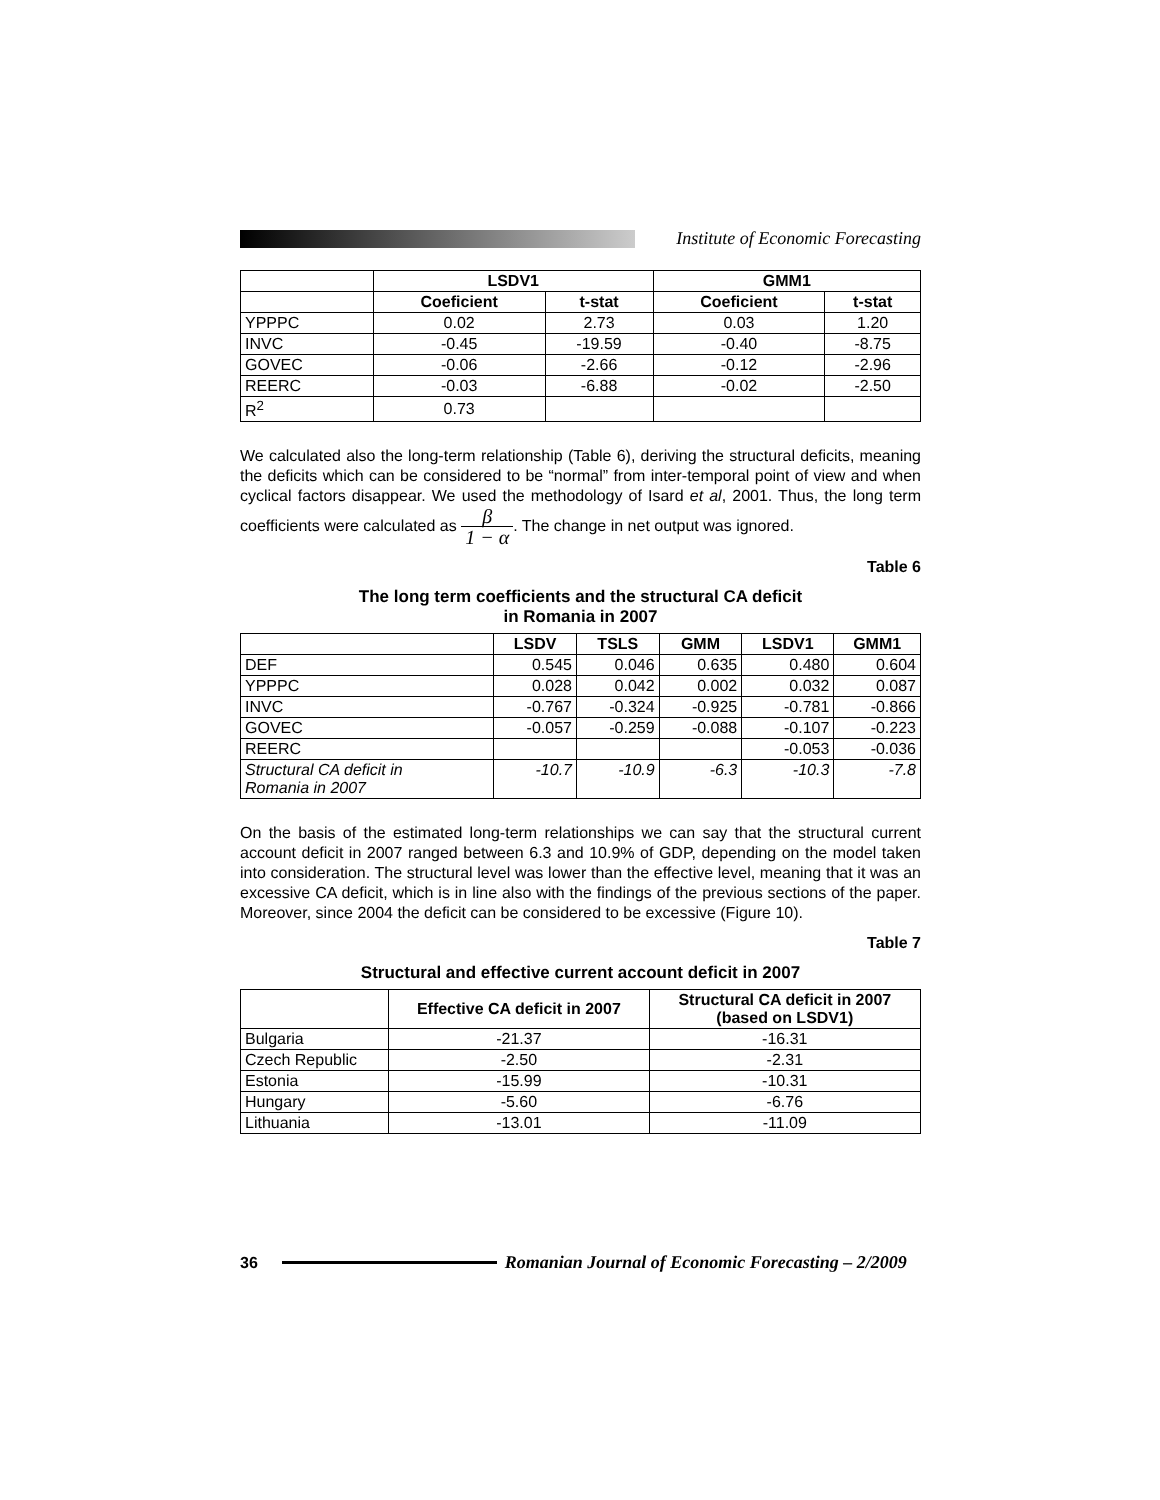Institute of Economic Forecasting
| | LSDV1 | | GMM1 | |
| --- | --- | --- | --- | --- |
| | Coeficient | t-stat | Coeficient | t-stat |
| YPPPC | 0.02 | 2.73 | 0.03 | 1.20 |
| INVC | -0.45 | -19.59 | -0.40 | -8.75 |
| GOVEC | -0.06 | -2.66 | -0.12 | -2.96 |
| REERC | -0.03 | -6.88 | -0.02 | -2.50 |
| R<sup>2</sup> | 0.73 | | | |
We calculated also the long-term relationship (Table 6), deriving the structural deficits, meaning the deficits which can be considered to be “normal” from inter-temporal point of view and when cyclical factors disappear. We used the methodology of Isard et al, 2001. Thus, the long term coefficients were calculated as β 1 − α. The change in net output was ignored.
Table 6
The long term coefficients and the structural CA deficit
in Romania in 2007
| | LSDV | TSLS | GMM | LSDV1 | GMM1 |
| --- | --- | --- | --- | --- | --- |
| DEF | 0.545 | 0.046 | 0.635 | 0.480 | 0.604 |
| YPPPC | 0.028 | 0.042 | 0.002 | 0.032 | 0.087 |
| INVC | -0.767 | -0.324 | -0.925 | -0.781 | -0.866 |
| GOVEC | -0.057 | -0.259 | -0.088 | -0.107 | -0.223 |
| REERC | | | | -0.053 | -0.036 |
| Structural CA deficit in Romania in 2007 | -10.7 | -10.9 | -6.3 | -10.3 | -7.8 |
On the basis of the estimated long-term relationships we can say that the structural current account deficit in 2007 ranged between 6.3 and 10.9% of GDP, depending on the model taken into consideration. The structural level was lower than the effective level, meaning that it was an excessive CA deficit, which is in line also with the findings of the previous sections of the paper. Moreover, since 2004 the deficit can be considered to be excessive (Figure 10).
Table 7
Structural and effective current account deficit in 2007
| | Effective CA deficit in 2007 | Structural CA deficit in 2007 (based on LSDV1) |
| --- | --- | --- |
| Bulgaria | -21.37 | -16.31 |
| Czech Republic | -2.50 | -2.31 |
| Estonia | -15.99 | -10.31 |
| Hungary | -5.60 | -6.76 |
| Lithuania | -13.01 | -11.09 |
36
Romanian Journal of Economic Forecasting – 2/2009